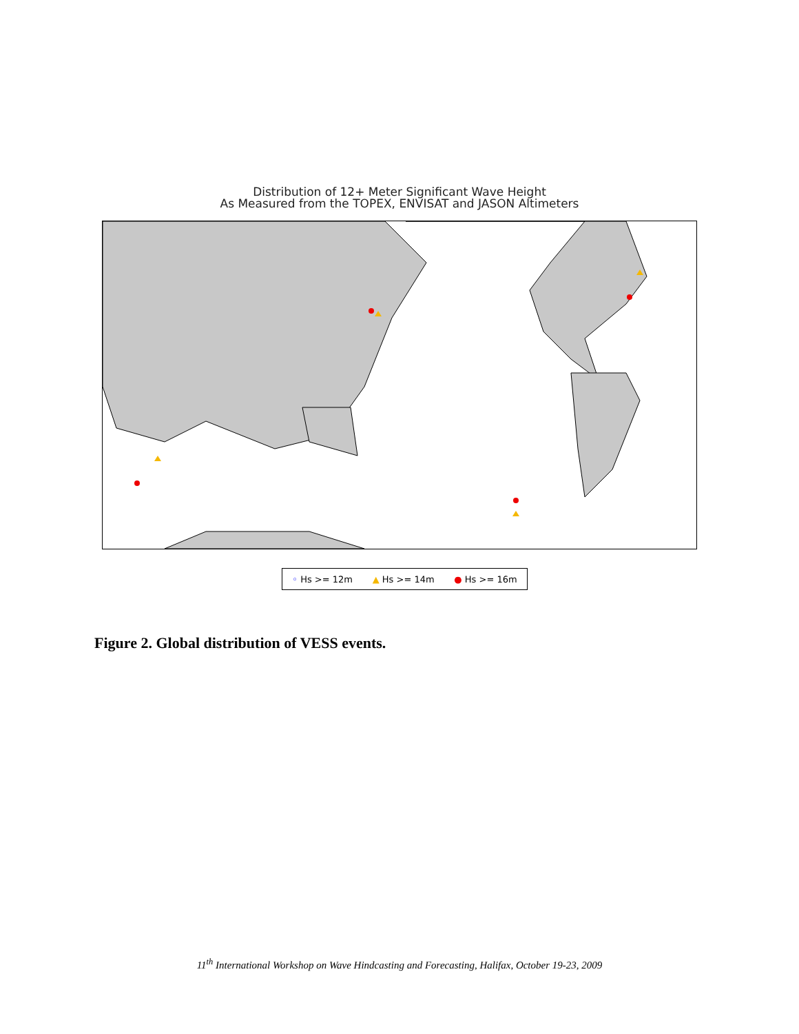Distribution of 12+ Meter Significant Wave Height
As Measured from the TOPEX, ENVISAT and JASON Altimeters
◦ Hs >= 12m ▲ Hs >= 14m ● Hs >= 16m
Figure 2. Global distribution of VESS events.
11<sup>th</sup> International Workshop on Wave Hindcasting and Forecasting, Halifax, October 19-23, 2009